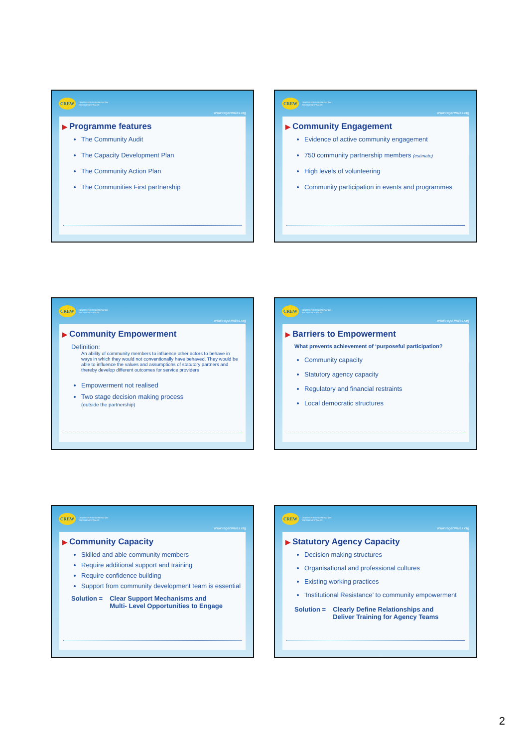CREW
CENTRE FOR REGENERATION
EXCELLENCE WALES
www.regenwales.org
▶ Programme features
The Community Audit
The Capacity Development Plan
The Community Action Plan
The Communities First partnership
CREW
CENTRE FOR REGENERATION
EXCELLENCE WALES
www.regenwales.org
▶ Community Engagement
Evidence of active community engagement
750 community partnership members (estimate)
High levels of volunteering
Community participation in events and programmes
CREW
CENTRE FOR REGENERATION
EXCELLENCE WALES
www.regenwales.org
▶ Community Empowerment
Definition:
An ability of community members to influence other actors to behave in ways in which they would not conventionally have behaved. They would be able to influence the values and assumptions of statutory partners and thereby develop different outcomes for service providers
Empowerment not realised
Two stage decision making process
(outside the partnership)
CREW
CENTRE FOR REGENERATION
EXCELLENCE WALES
www.regenwales.org
▶ Barriers to Empowerment
What prevents achievement of ‘purposeful participation?
Community capacity
Statutory agency capacity
Regulatory and financial restraints
Local democratic structures
CREW
CENTRE FOR REGENERATION
EXCELLENCE WALES
www.regenwales.org
▶ Community Capacity
Skilled and able community members
Require additional support and training
Require confidence building
Support from community development team is essential
Solution = Clear Support Mechanisms and
Multi- Level Opportunities to Engage
CREW
CENTRE FOR REGENERATION
EXCELLENCE WALES
www.regenwales.org
▶ Statutory Agency Capacity
Decision making structures
Organisational and professional cultures
Existing working practices
‘Institutional Resistance’ to community empowerment
Solution = Clearly Define Relationships and
Deliver Training for Agency Teams
2